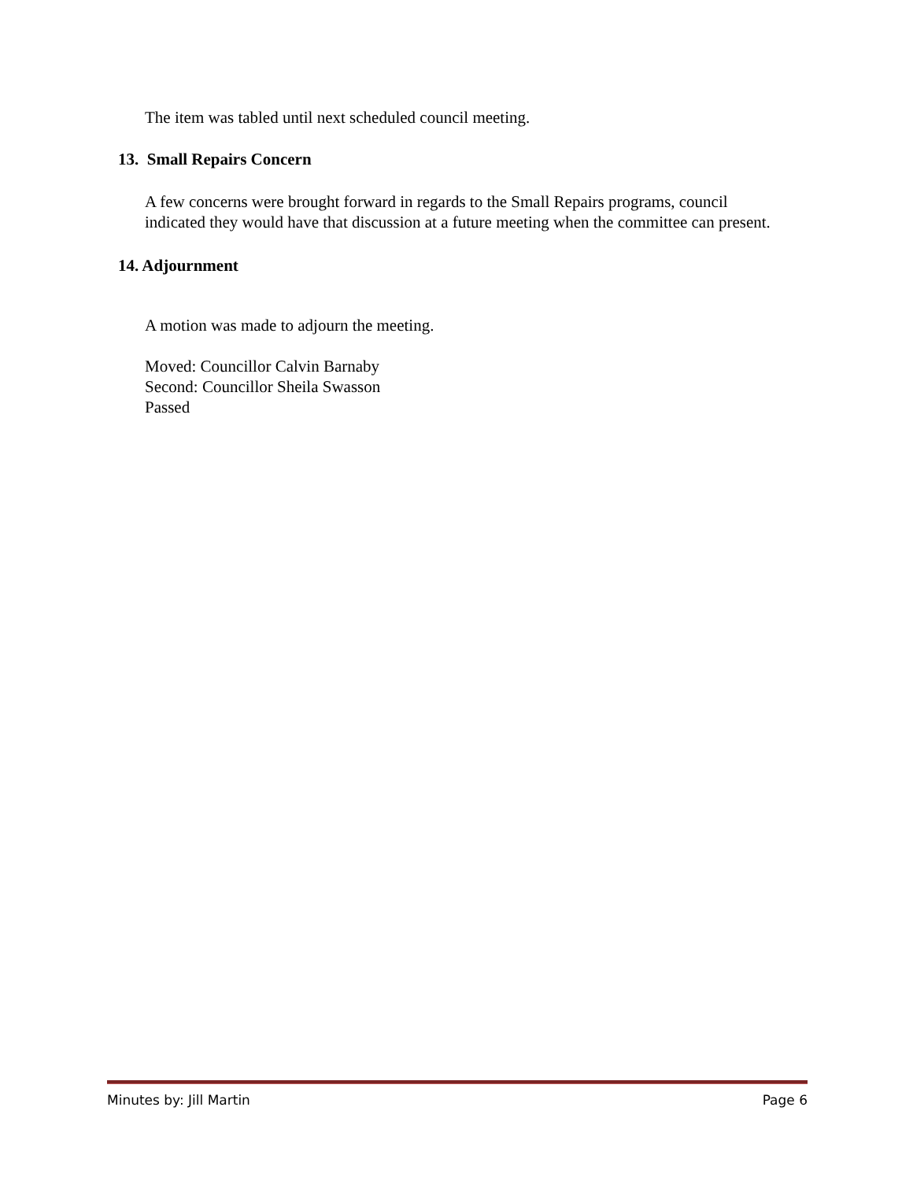The item was tabled until next scheduled council meeting.
13. Small Repairs Concern
A few concerns were brought forward in regards to the Small Repairs programs, council indicated they would have that discussion at a future meeting when the committee can present.
14. Adjournment
A motion was made to adjourn the meeting.
Moved: Councillor Calvin Barnaby
Second: Councillor Sheila Swasson
Passed
Minutes by: Jill Martin Page 6